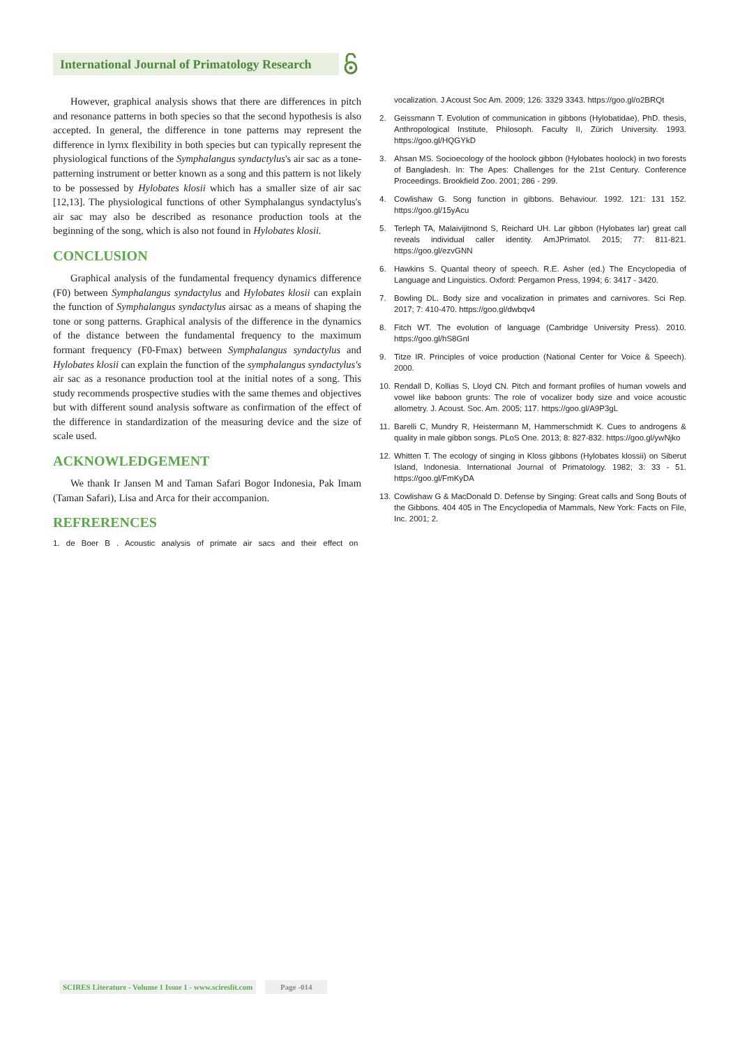International Journal of Primatology Research
However, graphical analysis shows that there are differences in pitch and resonance patterns in both species so that the second hypothesis is also accepted. In general, the difference in tone patterns may represent the difference in lyrnx flexibility in both species but can typically represent the physiological functions of the Symphalangus syndactylus's air sac as a tone-patterning instrument or better known as a song and this pattern is not likely to be possessed by Hylobates klosii which has a smaller size of air sac [12,13]. The physiological functions of other Symphalangus syndactylus's air sac may also be described as resonance production tools at the beginning of the song, which is also not found in Hylobates klosii.
CONCLUSION
Graphical analysis of the fundamental frequency dynamics difference (F0) between Symphalangus syndactylus and Hylobates klosii can explain the function of Symphalangus syndactylus airsac as a means of shaping the tone or song patterns. Graphical analysis of the difference in the dynamics of the distance between the fundamental frequency to the maximum formant frequency (F0-Fmax) between Symphalangus syndactylus and Hylobates klosii can explain the function of the symphalangus syndactylus's air sac as a resonance production tool at the initial notes of a song. This study recommends prospective studies with the same themes and objectives but with different sound analysis software as confirmation of the effect of the difference in standardization of the measuring device and the size of scale used.
ACKNOWLEDGEMENT
We thank Ir Jansen M and Taman Safari Bogor Indonesia, Pak Imam (Taman Safari), Lisa and Arca for their accompanion.
REFRERENCES
1. de Boer B . Acoustic analysis of primate air sacs and their effect on
vocalization. J Acoust Soc Am. 2009; 126: 3329 3343. https://goo.gl/o2BRQt
2. Geissmann T. Evolution of communication in gibbons (Hylobatidae), PhD. thesis, Anthropological Institute, Philosoph. Faculty II, Zürich University. 1993. https://goo.gl/HQGYkD
3. Ahsan MS. Socioecology of the hoolock gibbon (Hylobates hoolock) in two forests of Bangladesh. In: The Apes: Challenges for the 21st Century. Conference Proceedings. Brookfield Zoo. 2001; 286 - 299.
4. Cowlishaw G. Song function in gibbons. Behaviour. 1992. 121: 131 152. https://goo.gl/15yAcu
5. Terleph TA, Malaivijitnond S, Reichard UH. Lar gibbon (Hylobates lar) great call reveals individual caller identity. AmJPrimatol. 2015; 77: 811-821. https://goo.gl/ezvGNN
6. Hawkins S. Quantal theory of speech. R.E. Asher (ed.) The Encyclopedia of Language and Linguistics. Oxford: Pergamon Press, 1994; 6: 3417 - 3420.
7. Bowling DL. Body size and vocalization in primates and carnivores. Sci Rep. 2017; 7: 410-470. https://goo.gl/dwbqv4
8. Fitch WT. The evolution of language (Cambridge University Press). 2010. https://goo.gl/hS8GnI
9. Titze IR. Principles of voice production (National Center for Voice & Speech). 2000.
10. Rendall D, Kollias S, Lloyd CN. Pitch and formant profiles of human vowels and vowel like baboon grunts: The role of vocalizer body size and voice acoustic allometry. J. Acoust. Soc. Am. 2005; 117. https://goo.gl/A9P3gL
11. Barelli C, Mundry R, Heistermann M, Hammerschmidt K. Cues to androgens & quality in male gibbon songs. PLoS One. 2013; 8: 827-832. https://goo.gl/ywNjko
12. Whitten T. The ecology of singing in Kloss gibbons (Hylobates klossii) on Siberut Island, Indonesia. International Journal of Primatology. 1982; 3: 33 - 51. https://goo.gl/FmKyDA
13. Cowlishaw G & MacDonald D. Defense by Singing: Great calls and Song Bouts of the Gibbons. 404 405 in The Encyclopedia of Mammals, New York: Facts on File, Inc. 2001; 2.
SCIRES Literature - Volume 1 Issue 1 - www.scireslit.com Page -014